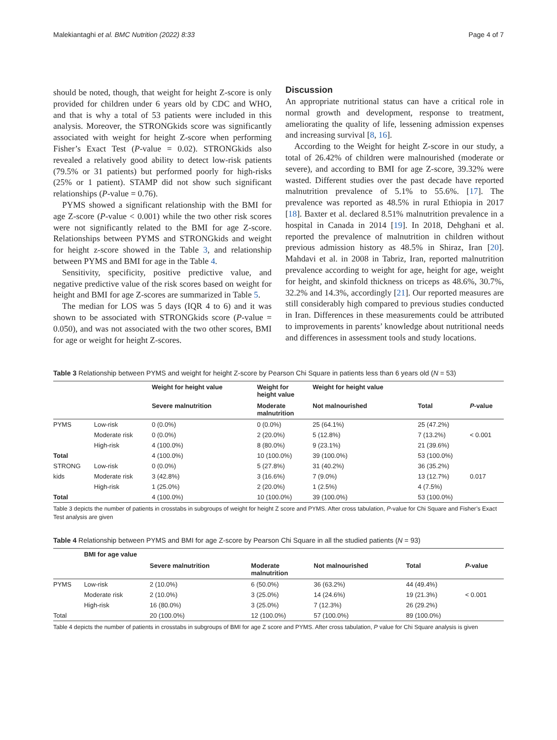Malekiantaghi et al. BMC Nutrition (2022) 8:33 Page 4 of 7
should be noted, though, that weight for height Z-score is only provided for children under 6 years old by CDC and WHO, and that is why a total of 53 patients were included in this analysis. Moreover, the STRONGkids score was significantly associated with weight for height Z-score when performing Fisher’s Exact Test (P-value = 0.02). STRONGkids also revealed a relatively good ability to detect low-risk patients (79.5% or 31 patients) but performed poorly for high-risks (25% or 1 patient). STAMP did not show such significant relationships (P-value = 0.76).
PYMS showed a significant relationship with the BMI for age Z-score (P-value < 0.001) while the two other risk scores were not significantly related to the BMI for age Z-score. Relationships between PYMS and STRONGkids and weight for height z-score showed in the Table 3, and relationship between PYMS and BMI for age in the Table 4.
Sensitivity, specificity, positive predictive value, and negative predictive value of the risk scores based on weight for height and BMI for age Z-scores are summarized in Table 5.
The median for LOS was 5 days (IQR 4 to 6) and it was shown to be associated with STRONGkids score (P-value = 0.050), and was not associated with the two other scores, BMI for age or weight for height Z-scores.
Discussion
An appropriate nutritional status can have a critical role in normal growth and development, response to treatment, ameliorating the quality of life, lessening admission expenses and increasing survival [8, 16].
According to the Weight for height Z-score in our study, a total of 26.42% of children were malnourished (moderate or severe), and according to BMI for age Z-score, 39.32% were wasted. Different studies over the past decade have reported malnutrition prevalence of 5.1% to 55.6%. [17]. The prevalence was reported as 48.5% in rural Ethiopia in 2017 [18]. Baxter et al. declared 8.51% malnutrition prevalence in a hospital in Canada in 2014 [19]. In 2018, Dehghani et al. reported the prevalence of malnutrition in children without previous admission history as 48.5% in Shiraz, Iran [20]. Mahdavi et al. in 2008 in Tabriz, Iran, reported malnutrition prevalence according to weight for age, height for age, weight for height, and skinfold thickness on triceps as 48.6%, 30.7%, 32.2% and 14.3%, accordingly [21]. Our reported measures are still considerably high compared to previous studies conducted in Iran. Differences in these measurements could be attributed to improvements in parents’ knowledge about nutritional needs and differences in assessment tools and study locations.
Table 3 Relationship between PYMS and weight for height Z-score by Pearson Chi Square in patients less than 6 years old (N = 53)
| | | Weight for height value | Weight for height value | Weight for height value | | |
| --- | --- | --- | --- | --- | --- | --- |
| | | Severe malnutrition | Moderate malnutrition | Not malnourished | Total | P -value |
| PYMS | Low-risk | 0 (0.0%) | 0 (0.0%) | 25 (64.1%) | 25 (47.2%) | |
| | Moderate risk | 0 (0.0%) | 2 (20.0%) | 5 (12.8%) | 7 (13.2%) | < 0.001 |
| | High-risk | 4 (100.0%) | 8 (80.0%) | 9 (23.1%) | 21 (39.6%) | |
| Total | | 4 (100.0%) | 10 (100.0%) | 39 (100.0%) | 53 (100.0%) | |
| STRONG | Low-risk | 0 (0.0%) | 5 (27.8%) | 31 (40.2%) | 36 (35.2%) | |
| kids | Moderate risk | 3 (42.8%) | 3 (16.6%) | 7 (9.0%) | 13 (12.7%) | 0.017 |
| | High-risk | 1 (25.0%) | 2 (20.0%) | 1 (2.5%) | 4 (7.5%) | |
| Total | | 4 (100.0%) | 10 (100.0%) | 39 (100.0%) | 53 (100.0%) | |
Table 3 depicts the number of patients in crosstabs in subgroups of weight for height Z score and PYMS. After cross tabulation, P-value for Chi Square and Fisher’s Exact Test analysis are given
Table 4 Relationship between PYMS and BMI for age Z-score by Pearson Chi Square in all the studied patients (N = 93)
| | BMI for age value | | | | | |
| --- | --- | --- | --- | --- | --- | --- |
| | | Severe malnutrition | Moderate malnutrition | Not malnourished | Total | P -value |
| PYMS | Low-risk | 2 (10.0%) | 6 (50.0%) | 36 (63.2%) | 44 (49.4%) | |
| | Moderate risk | 2 (10.0%) | 3 (25.0%) | 14 (24.6%) | 19 (21.3%) | < 0.001 |
| | High-risk | 16 (80.0%) | 3 (25.0%) | 7 (12.3%) | 26 (29.2%) | |
| Total | | 20 (100.0%) | 12 (100.0%) | 57 (100.0%) | 89 (100.0%) | |
Table 4 depicts the number of patients in crosstabs in subgroups of BMI for age Z score and PYMS. After cross tabulation, P value for Chi Square analysis is given